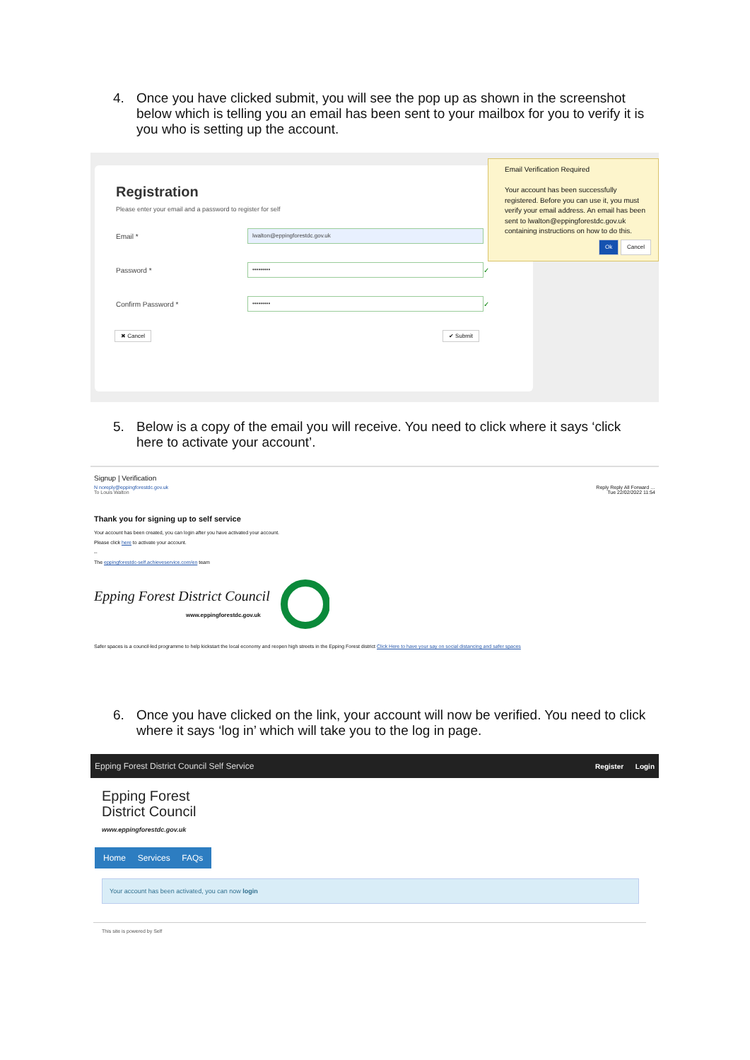4. Once you have clicked submit, you will see the pop up as shown in the screenshot below which is telling you an email has been sent to your mailbox for you to verify it is you who is setting up the account.
Registration
Please enter your email and a password to register for self
Email * lwalton@eppingforestdc.gov.uk
Password * ••••••••• ✓
Confirm Password * ••••••••• ✓
✖ Cancel ✔ Submit
Email Verification Required
Your account has been successfully registered. Before you can use it, you must verify your email address. An email has been sent to lwalton@eppingforestdc.gov.uk containing instructions on how to do this.
Ok Cancel
5. Below is a copy of the email you will receive. You need to click where it says ‘click here to activate your account’.
Signup | Verification
N noreply@eppingforestdc.gov.uk
To Louis Walton Reply Reply All Forward …
Tue 22/02/2022 11:54
Thank you for signing up to self service
Your account has been created, you can login after you have activated your account.
Please click here to activate your account.
--
The eppingforestdc-self.achieveservice.com/en team
Epping Forest District Council
www.eppingforestdc.gov.uk
Safer spaces is a council-led programme to help kickstart the local economy and reopen high streets in the Epping Forest district Click Here to have your say on social distancing and safer spaces
6. Once you have clicked on the link, your account will now be verified. You need to click where it says ‘log in’ which will take you to the log in page.
Epping Forest District Council Self Service Register Login
Epping Forest
District Council
www.eppingforestdc.gov.uk
Home Services FAQs
Your account has been activated, you can now login
This site is powered by Self